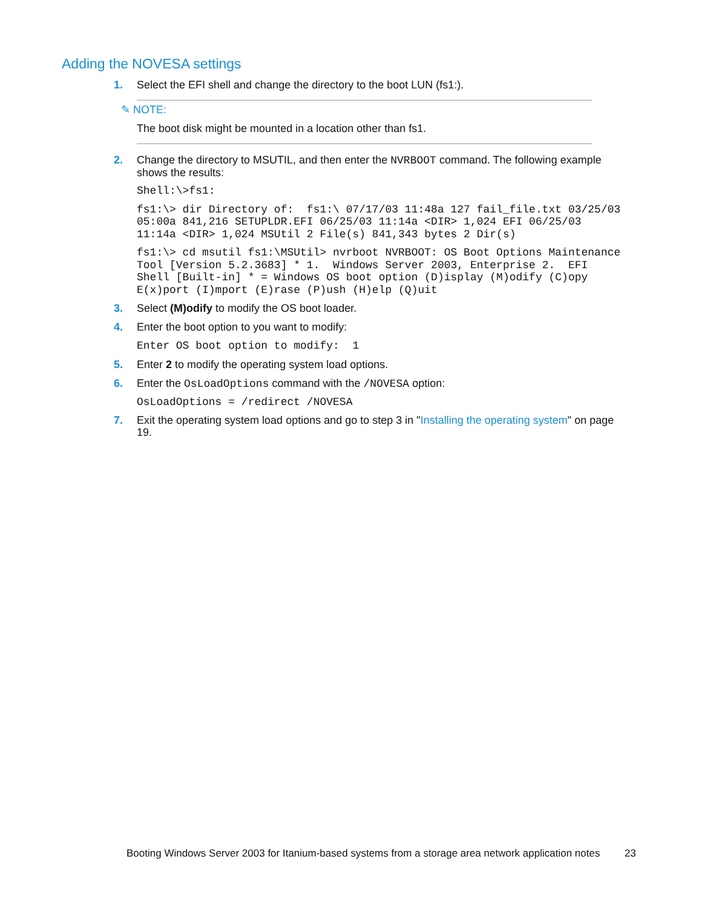Adding the NOVESA settings
1. Select the EFI shell and change the directory to the boot LUN (fs1:).
✎ NOTE:
The boot disk might be mounted in a location other than fs1.
2. Change the directory to MSUTIL, and then enter the NVRBOOT command. The following example shows the results:
Shell:\>fs1:
fs1:\> dir Directory of:  fs1:\ 07/17/03 11:48a 127 fail_file.txt 03/25/03 05:00a 841,216 SETUPLDR.EFI 06/25/03 11:14a <DIR> 1,024 EFI 06/25/03 11:14a <DIR> 1,024 MSUtil 2 File(s) 841,343 bytes 2 Dir(s)
fs1:\> cd msutil fs1:\MSUtil> nvrboot NVRBOOT: OS Boot Options Maintenance Tool [Version 5.2.3683] * 1.  Windows Server 2003, Enterprise 2.  EFI Shell [Built-in] * = Windows OS boot option (D)isplay (M)odify (C)opy E(x)port (I)mport (E)rase (P)ush (H)elp (Q)uit
3. Select (M)odify to modify the OS boot loader.
4. Enter the boot option to you want to modify:
Enter OS boot option to modify:  1
5. Enter 2 to modify the operating system load options.
6. Enter the OsLoadOptions command with the /NOVESA option:
OsLoadOptions = /redirect /NOVESA
7. Exit the operating system load options and go to step 3 in "Installing the operating system" on page 19.
Booting Windows Server 2003 for Itanium-based systems from a storage area network application notes 23